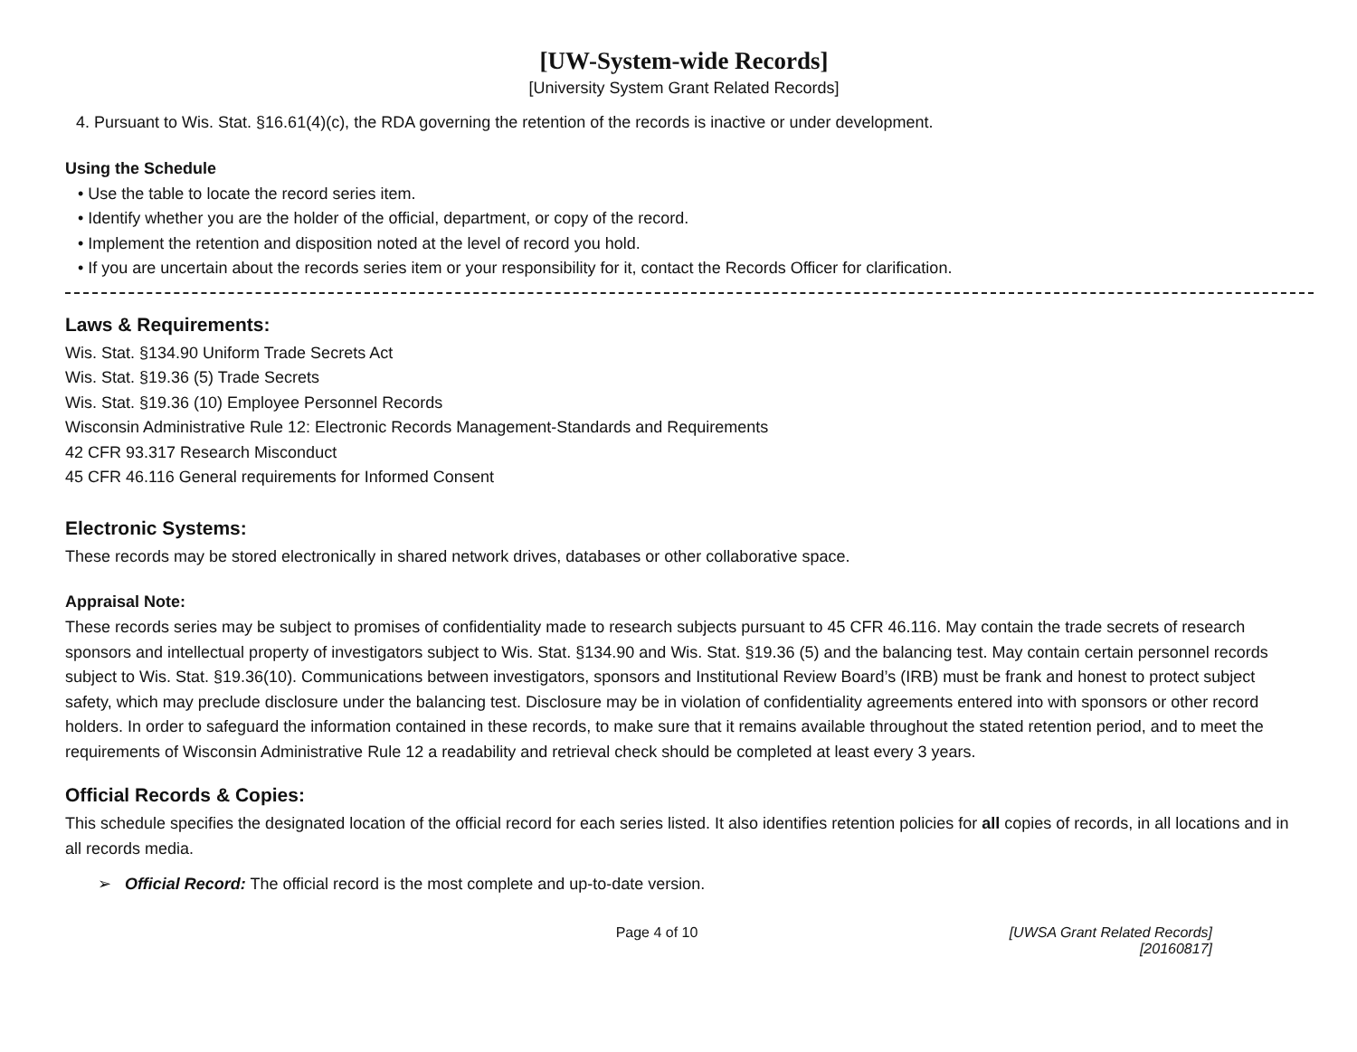[UW-System-wide Records]
[University System Grant Related Records]
4. Pursuant to Wis. Stat. §16.61(4)(c), the RDA governing the retention of the records is inactive or under development.
Using the Schedule
• Use the table to locate the record series item.
• Identify whether you are the holder of the official, department, or copy of the record.
• Implement the retention and disposition noted at the level of record you hold.
• If you are uncertain about the records series item or your responsibility for it, contact the Records Officer for clarification.
Laws & Requirements:
Wis. Stat. §134.90 Uniform Trade Secrets Act
Wis. Stat. §19.36 (5) Trade Secrets
Wis. Stat. §19.36 (10) Employee Personnel Records
Wisconsin Administrative Rule 12: Electronic Records Management-Standards and Requirements
42 CFR 93.317 Research Misconduct
45 CFR 46.116 General requirements for Informed Consent
Electronic Systems:
These records may be stored electronically in shared network drives, databases or other collaborative space.
Appraisal Note:
These records series may be subject to promises of confidentiality made to research subjects pursuant to 45 CFR 46.116. May contain the trade secrets of research sponsors and intellectual property of investigators subject to Wis. Stat. §134.90 and Wis. Stat. §19.36 (5) and the balancing test. May contain certain personnel records subject to Wis. Stat. §19.36(10). Communications between investigators, sponsors and Institutional Review Board’s (IRB) must be frank and honest to protect subject safety, which may preclude disclosure under the balancing test. Disclosure may be in violation of confidentiality agreements entered into with sponsors or other record holders. In order to safeguard the information contained in these records, to make sure that it remains available throughout the stated retention period, and to meet the requirements of Wisconsin Administrative Rule 12 a readability and retrieval check should be completed at least every 3 years.
Official Records & Copies:
This schedule specifies the designated location of the official record for each series listed. It also identifies retention policies for all copies of records, in all locations and in all records media.
➢ Official Record: The official record is the most complete and up-to-date version.
Page 4 of 10 [UWSA Grant Related Records]
[20160817]